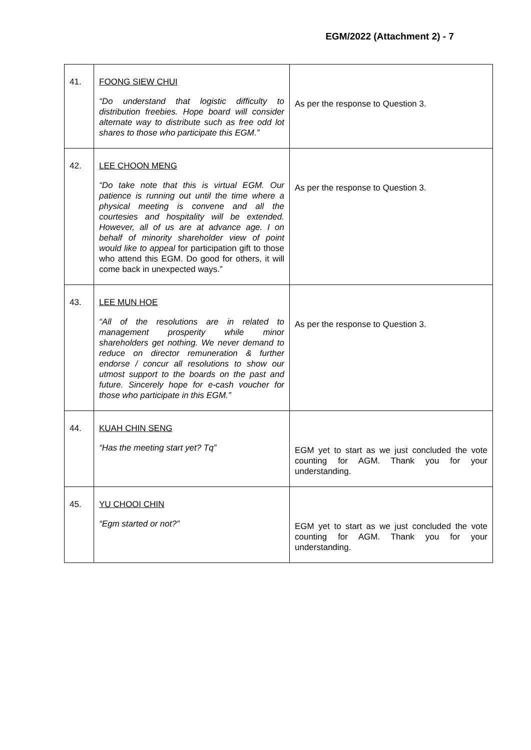EGM/2022 (Attachment 2) - 7
| 41. | FOONG SIEW CHUI “Do understand that logistic difficulty to distribution freebies. Hope board will consider alternate way to distribute such as free odd lot shares to those who participate this EGM.” | As per the response to Question 3. |
| 42. | LEE CHOON MENG “Do take note that this is virtual EGM. Our patience is running out until the time where a physical meeting is convene and all the courtesies and hospitality will be extended. However, all of us are at advance age. I on behalf of minority shareholder view of point would like to appeal for participation gift to those who attend this EGM. Do good for others, it will come back in unexpected ways.” | As per the response to Question 3. |
| 43. | LEE MUN HOE “All of the resolutions are in related to management prosperity while minor shareholders get nothing. We never demand to reduce on director remuneration & further endorse / concur all resolutions to show our utmost support to the boards on the past and future. Sincerely hope for e-cash voucher for those who participate in this EGM.” | As per the response to Question 3. |
| 44. | KUAH CHIN SENG “Has the meeting start yet? Tq” | EGM yet to start as we just concluded the vote counting for AGM. Thank you for your understanding. |
| 45. | YU CHOOI CHIN “Egm started or not?” | EGM yet to start as we just concluded the vote counting for AGM. Thank you for your understanding. |